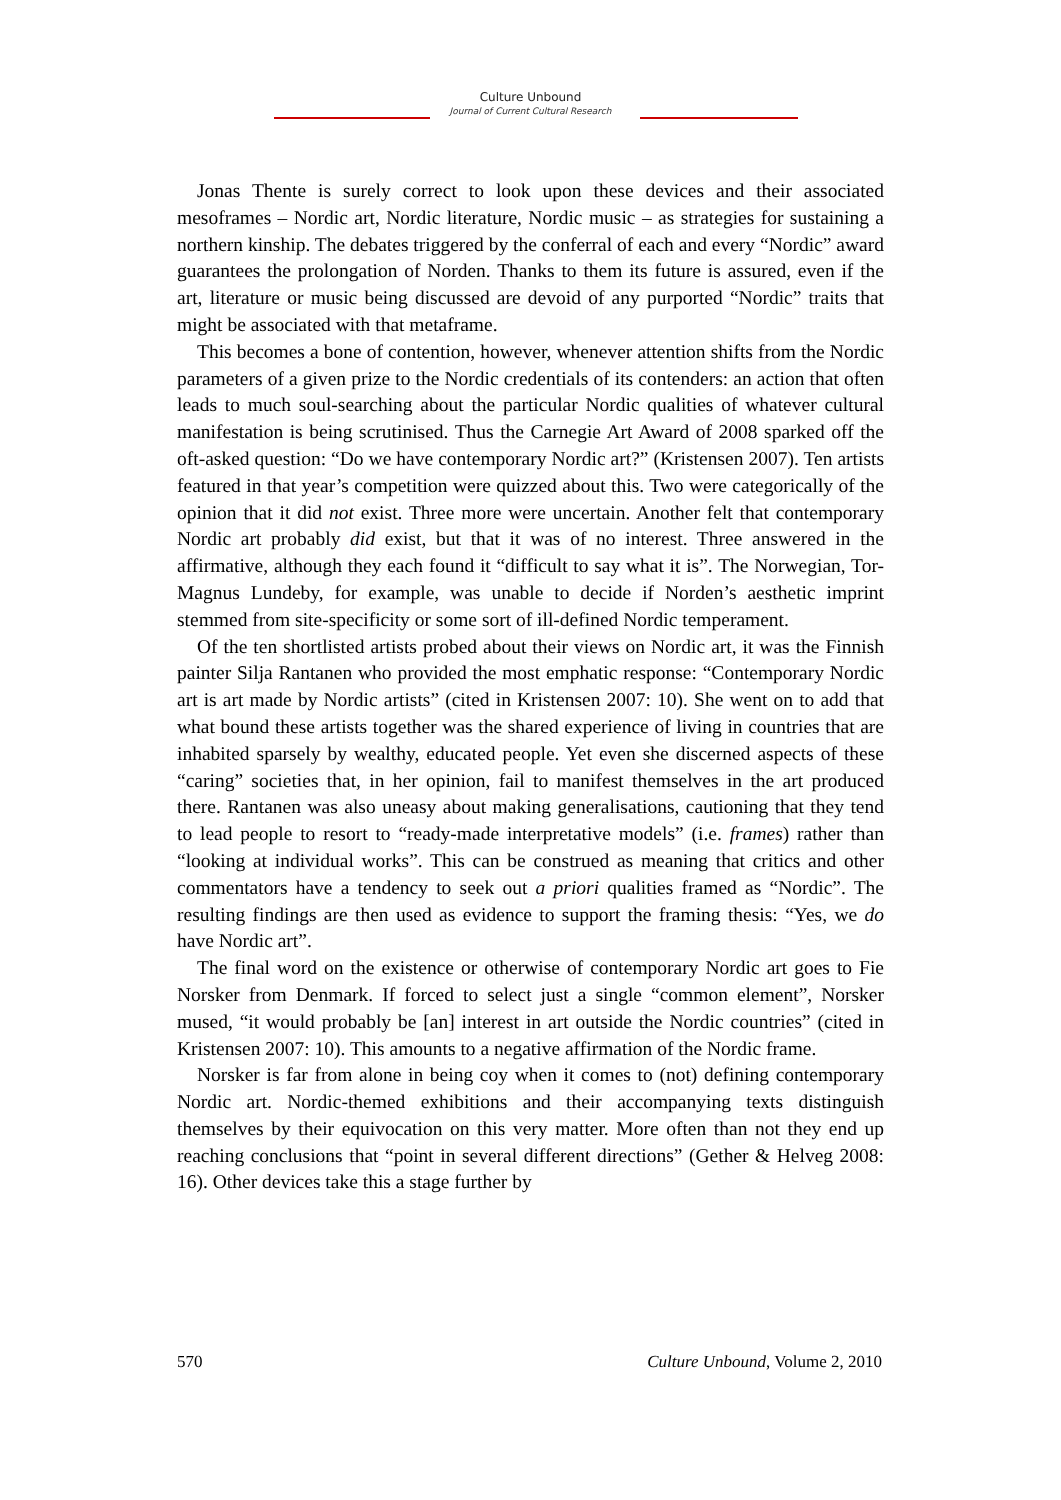Culture Unbound
Journal of Current Cultural Research
Jonas Thente is surely correct to look upon these devices and their associated mesoframes – Nordic art, Nordic literature, Nordic music – as strategies for sustaining a northern kinship. The debates triggered by the conferral of each and every “Nordic” award guarantees the prolongation of Norden. Thanks to them its future is assured, even if the art, literature or music being discussed are devoid of any purported “Nordic” traits that might be associated with that metaframe.
This becomes a bone of contention, however, whenever attention shifts from the Nordic parameters of a given prize to the Nordic credentials of its contenders: an action that often leads to much soul-searching about the particular Nordic qualities of whatever cultural manifestation is being scrutinised. Thus the Carnegie Art Award of 2008 sparked off the oft-asked question: “Do we have contemporary Nordic art?” (Kristensen 2007). Ten artists featured in that year’s competition were quizzed about this. Two were categorically of the opinion that it did not exist. Three more were uncertain. Another felt that contemporary Nordic art probably did exist, but that it was of no interest. Three answered in the affirmative, although they each found it “difficult to say what it is”. The Norwegian, Tor-Magnus Lundeby, for example, was unable to decide if Norden’s aesthetic imprint stemmed from site-specificity or some sort of ill-defined Nordic temperament.
Of the ten shortlisted artists probed about their views on Nordic art, it was the Finnish painter Silja Rantanen who provided the most emphatic response: “Contemporary Nordic art is art made by Nordic artists” (cited in Kristensen 2007: 10). She went on to add that what bound these artists together was the shared experience of living in countries that are inhabited sparsely by wealthy, educated people. Yet even she discerned aspects of these “caring” societies that, in her opinion, fail to manifest themselves in the art produced there. Rantanen was also uneasy about making generalisations, cautioning that they tend to lead people to resort to “ready-made interpretative models” (i.e. frames) rather than “looking at individual works”. This can be construed as meaning that critics and other commentators have a tendency to seek out a priori qualities framed as “Nordic”. The resulting findings are then used as evidence to support the framing thesis: “Yes, we do have Nordic art”.
The final word on the existence or otherwise of contemporary Nordic art goes to Fie Norsker from Denmark. If forced to select just a single “common element”, Norsker mused, “it would probably be [an] interest in art outside the Nordic countries” (cited in Kristensen 2007: 10). This amounts to a negative affirmation of the Nordic frame.
Norsker is far from alone in being coy when it comes to (not) defining contemporary Nordic art. Nordic-themed exhibitions and their accompanying texts distinguish themselves by their equivocation on this very matter. More often than not they end up reaching conclusions that “point in several different directions” (Gether & Helveg 2008: 16). Other devices take this a stage further by
570 Culture Unbound, Volume 2, 2010